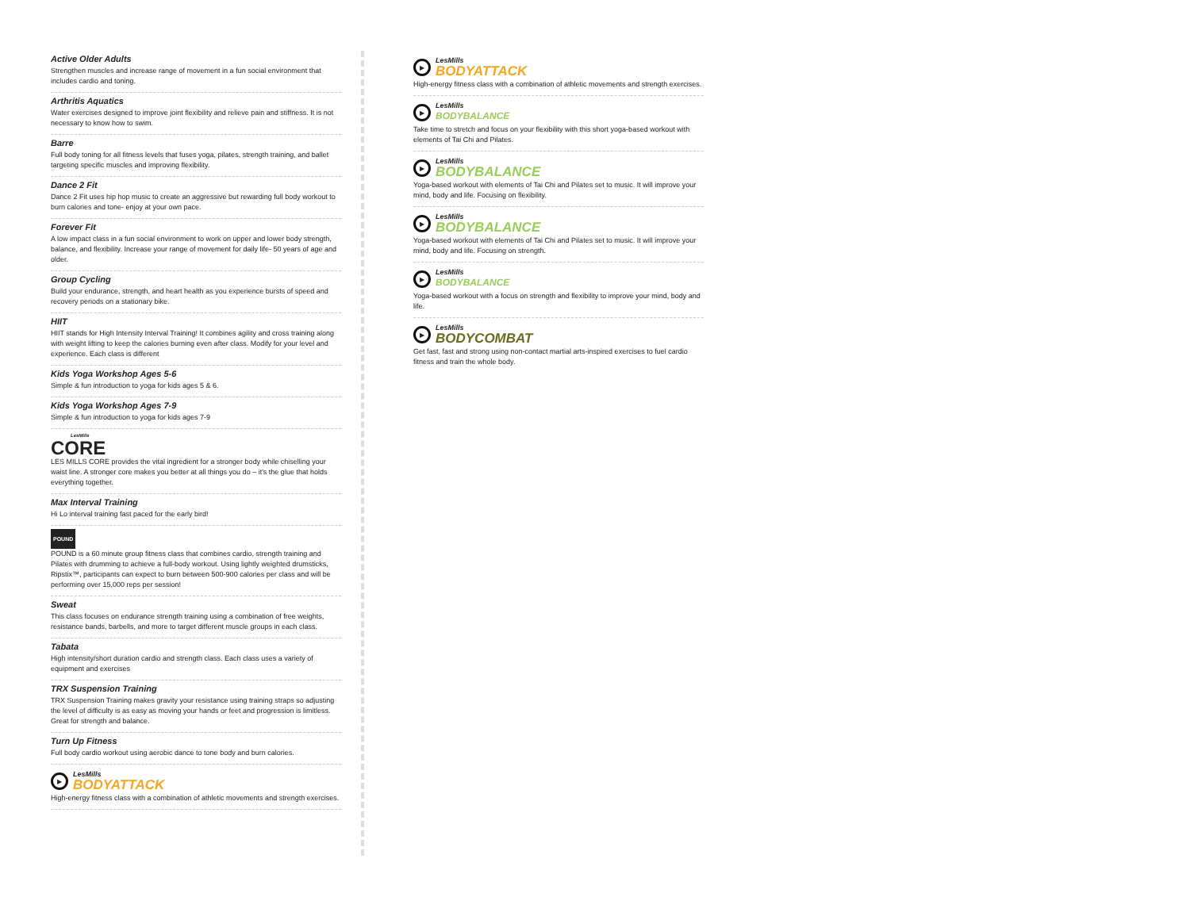Active Older Adults
Strengthen muscles and increase range of movement in a fun social environment that includes cardio and toning.
Arthritis Aquatics
Water exercises designed to improve joint flexibility and relieve pain and stiffness. It is not necessary to know how to swim.
Barre
Full body toning for all fitness levels that fuses yoga, pilates, strength training, and ballet targeting specific muscles and improving flexibility.
Dance 2 Fit
Dance 2 Fit uses hip hop music to create an aggressive but rewarding full body workout to burn calories and tone- enjoy at your own pace.
Forever Fit
A low impact class in a fun social environment to work on upper and lower body strength, balance, and flexibility. Increase your range of movement for daily life- 50 years of age and older.
Group Cycling
Build your endurance, strength, and heart health as you experience bursts of speed and recovery periods on a stationary bike.
HIIT
HIIT stands for High Intensity Interval Training! It combines agility and cross training along with weight lifting to keep the calories burning even after class. Modify for your level and experience. Each class is different
Kids Yoga Workshop Ages 5-6
Simple & fun introduction to yoga for kids ages 5 & 6.
Kids Yoga Workshop Ages 7-9
Simple & fun introduction to yoga for kids ages 7-9
LesMills
CORE
LES MILLS CORE provides the vital ingredient for a stronger body while chiselling your waist line. A stronger core makes you better at all things you do – it's the glue that holds everything together.
Max Interval Training
Hi Lo interval training fast paced for the early bird!
POUND
POUND is a 60 minute group fitness class that combines cardio, strength training and Pilates with drumming to achieve a full-body workout. Using lightly weighted drumsticks, Ripstix™, participants can expect to burn between 500-900 calories per class and will be performing over 15,000 reps per session!
Sweat
This class focuses on endurance strength training using a combination of free weights, resistance bands, barbells, and more to target different muscle groups in each class.
Tabata
High intensity/short duration cardio and strength class. Each class uses a variety of equipment and exercises
TRX Suspension Training
TRX Suspension Training makes gravity your resistance using training straps so adjusting the level of difficulty is as easy as moving your hands or feet and progression is limitless. Great for strength and balance.
Turn Up Fitness
Full body cardio workout using aerobic dance to tone body and burn calories.
▶
LesMills
BODYATTACK
High-energy fitness class with a combination of athletic movements and strength exercises.
▶
LesMills
BODYATTACK
High-energy fitness class with a combination of athletic movements and strength exercises.
▶
LesMills
BODYBALANCE
Take time to stretch and focus on your flexibility with this short yoga-based workout with elements of Tai Chi and Pilates.
▶
LesMills
BODYBALANCE
Yoga-based workout with elements of Tai Chi and Pilates set to music. It will improve your mind, body and life. Focusing on flexibility.
▶
LesMills
BODYBALANCE
Yoga-based workout with elements of Tai Chi and Pilates set to music. It will improve your mind, body and life. Focusing on strength.
▶
LesMills
BODYBALANCE
Yoga-based workout with a focus on strength and flexibility to improve your mind, body and life.
▶
LesMills
BODYCOMBAT
Get fast, fast and strong using non-contact martial arts-inspired exercises to fuel cardio fitness and train the whole body.